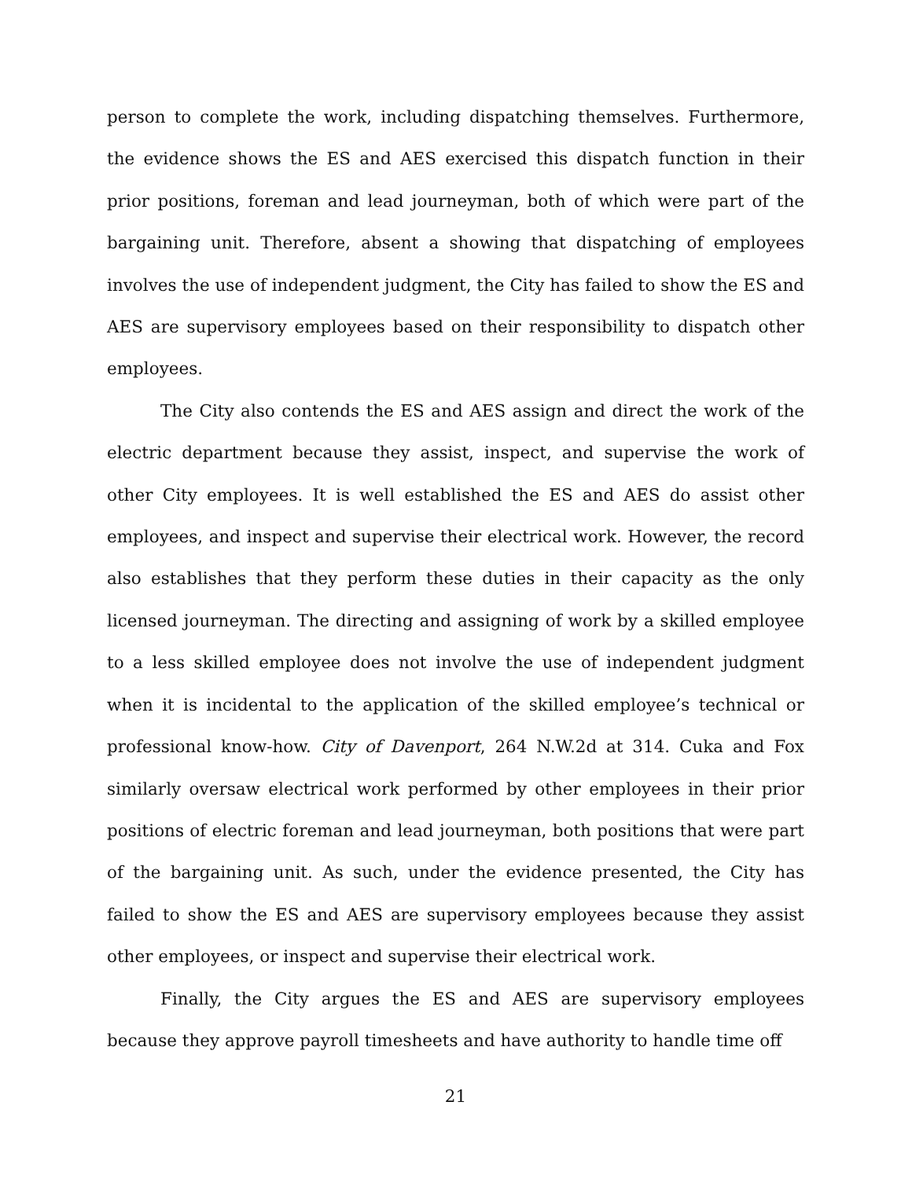person to complete the work, including dispatching themselves. Furthermore, the evidence shows the ES and AES exercised this dispatch function in their prior positions, foreman and lead journeyman, both of which were part of the bargaining unit. Therefore, absent a showing that dispatching of employees involves the use of independent judgment, the City has failed to show the ES and AES are supervisory employees based on their responsibility to dispatch other employees.
The City also contends the ES and AES assign and direct the work of the electric department because they assist, inspect, and supervise the work of other City employees. It is well established the ES and AES do assist other employees, and inspect and supervise their electrical work. However, the record also establishes that they perform these duties in their capacity as the only licensed journeyman. The directing and assigning of work by a skilled employee to a less skilled employee does not involve the use of independent judgment when it is incidental to the application of the skilled employee’s technical or professional know-how. City of Davenport, 264 N.W.2d at 314. Cuka and Fox similarly oversaw electrical work performed by other employees in their prior positions of electric foreman and lead journeyman, both positions that were part of the bargaining unit. As such, under the evidence presented, the City has failed to show the ES and AES are supervisory employees because they assist other employees, or inspect and supervise their electrical work.
Finally, the City argues the ES and AES are supervisory employees because they approve payroll timesheets and have authority to handle time off
21